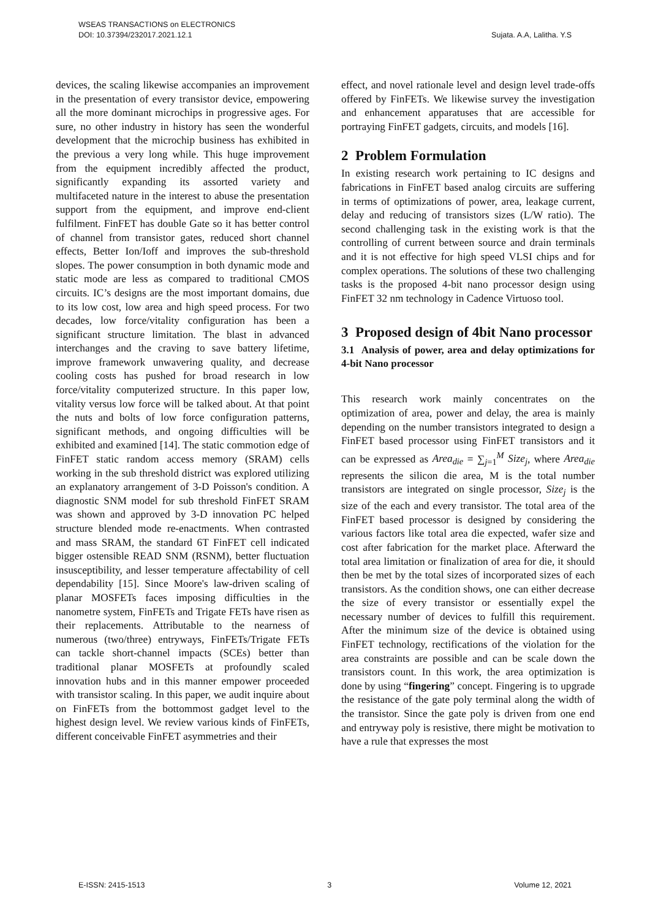WSEAS TRANSACTIONS on ELECTRONICS
DOI: 10.37394/232017.2021.12.1
Sujata. A.A, Lalitha. Y.S
devices, the scaling likewise accompanies an improvement in the presentation of every transistor device, empowering all the more dominant microchips in progressive ages. For sure, no other industry in history has seen the wonderful development that the microchip business has exhibited in the previous a very long while. This huge improvement from the equipment incredibly affected the product, significantly expanding its assorted variety and multifaceted nature in the interest to abuse the presentation support from the equipment, and improve end-client fulfilment. FinFET has double Gate so it has better control of channel from transistor gates, reduced short channel effects, Better Ion/Ioff and improves the sub-threshold slopes. The power consumption in both dynamic mode and static mode are less as compared to traditional CMOS circuits. IC’s designs are the most important domains, due to its low cost, low area and high speed process. For two decades, low force/vitality configuration has been a significant structure limitation. The blast in advanced interchanges and the craving to save battery lifetime, improve framework unwavering quality, and decrease cooling costs has pushed for broad research in low force/vitality computerized structure. In this paper low, vitality versus low force will be talked about. At that point the nuts and bolts of low force configuration patterns, significant methods, and ongoing difficulties will be exhibited and examined [14]. The static commotion edge of FinFET static random access memory (SRAM) cells working in the sub threshold district was explored utilizing an explanatory arrangement of 3-D Poisson's condition. A diagnostic SNM model for sub threshold FinFET SRAM was shown and approved by 3-D innovation PC helped structure blended mode re-enactments. When contrasted and mass SRAM, the standard 6T FinFET cell indicated bigger ostensible READ SNM (RSNM), better fluctuation insusceptibility, and lesser temperature affectability of cell dependability [15]. Since Moore's law-driven scaling of planar MOSFETs faces imposing difficulties in the nanometre system, FinFETs and Trigate FETs have risen as their replacements. Attributable to the nearness of numerous (two/three) entryways, FinFETs/Trigate FETs can tackle short-channel impacts (SCEs) better than traditional planar MOSFETs at profoundly scaled innovation hubs and in this manner empower proceeded with transistor scaling. In this paper, we audit inquire about on FinFETs from the bottommost gadget level to the highest design level. We review various kinds of FinFETs, different conceivable FinFET asymmetries and their
effect, and novel rationale level and design level trade-offs offered by FinFETs. We likewise survey the investigation and enhancement apparatuses that are accessible for portraying FinFET gadgets, circuits, and models [16].
2 Problem Formulation
In existing research work pertaining to IC designs and fabrications in FinFET based analog circuits are suffering in terms of optimizations of power, area, leakage current, delay and reducing of transistors sizes (L/W ratio). The second challenging task in the existing work is that the controlling of current between source and drain terminals and it is not effective for high speed VLSI chips and for complex operations. The solutions of these two challenging tasks is the proposed 4-bit nano processor design using FinFET 32 nm technology in Cadence Virtuoso tool.
3 Proposed design of 4bit Nano processor
3.1 Analysis of power, area and delay optimizations for 4-bit Nano processor
This research work mainly concentrates on the optimization of area, power and delay, the area is mainly depending on the number transistors integrated to design a FinFET based processor using FinFET transistors and it can be expressed as Area<sub>die</sub> = ∑<sub>j=1</sub><sup>M</sup> Size<sub>j</sub>, where Area<sub>die</sub> represents the silicon die area, M is the total number transistors are integrated on single processor, Size<sub>j</sub> is the size of the each and every transistor. The total area of the FinFET based processor is designed by considering the various factors like total area die expected, wafer size and cost after fabrication for the market place. Afterward the total area limitation or finalization of area for die, it should then be met by the total sizes of incorporated sizes of each transistors. As the condition shows, one can either decrease the size of every transistor or essentially expel the necessary number of devices to fulfill this requirement. After the minimum size of the device is obtained using FinFET technology, rectifications of the violation for the area constraints are possible and can be scale down the transistors count. In this work, the area optimization is done by using “fingering” concept. Fingering is to upgrade the resistance of the gate poly terminal along the width of the transistor. Since the gate poly is driven from one end and entryway poly is resistive, there might be motivation to have a rule that expresses the most
E-ISSN: 2415-1513 3 Volume 12, 2021